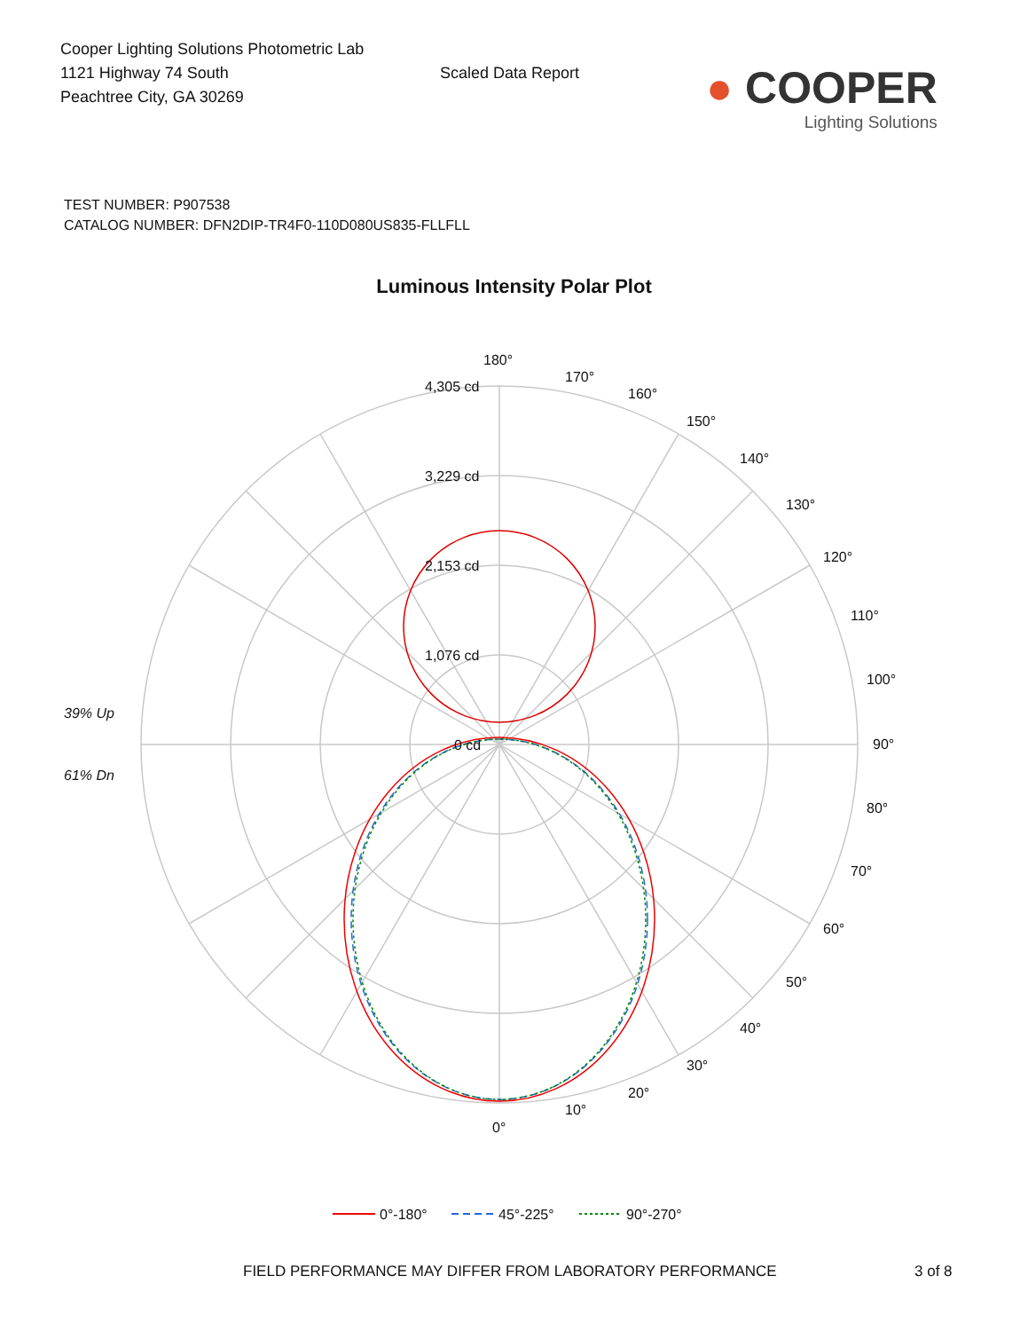Cooper Lighting Solutions Photometric Lab
1121 Highway 74 South
Peachtree City, GA 30269
Scaled Data Report
● COOPER
Lighting Solutions
TEST NUMBER: P907538
CATALOG NUMBER: DFN2DIP-TR4F0-110D080US835-FLLFLL
Luminous Intensity Polar Plot
180°
170°
160°
150°
140°
130°
120°
110°
100°
90°
80°
70°
60°
50°
40°
30°
20°
10°
0°
4,305 cd
3,229 cd
2,153 cd
1,076 cd
0 cd
39% Up
61% Dn
0°-180°
45°-225°
90°-270°
FIELD PERFORMANCE MAY DIFFER FROM LABORATORY PERFORMANCE 3 of 8